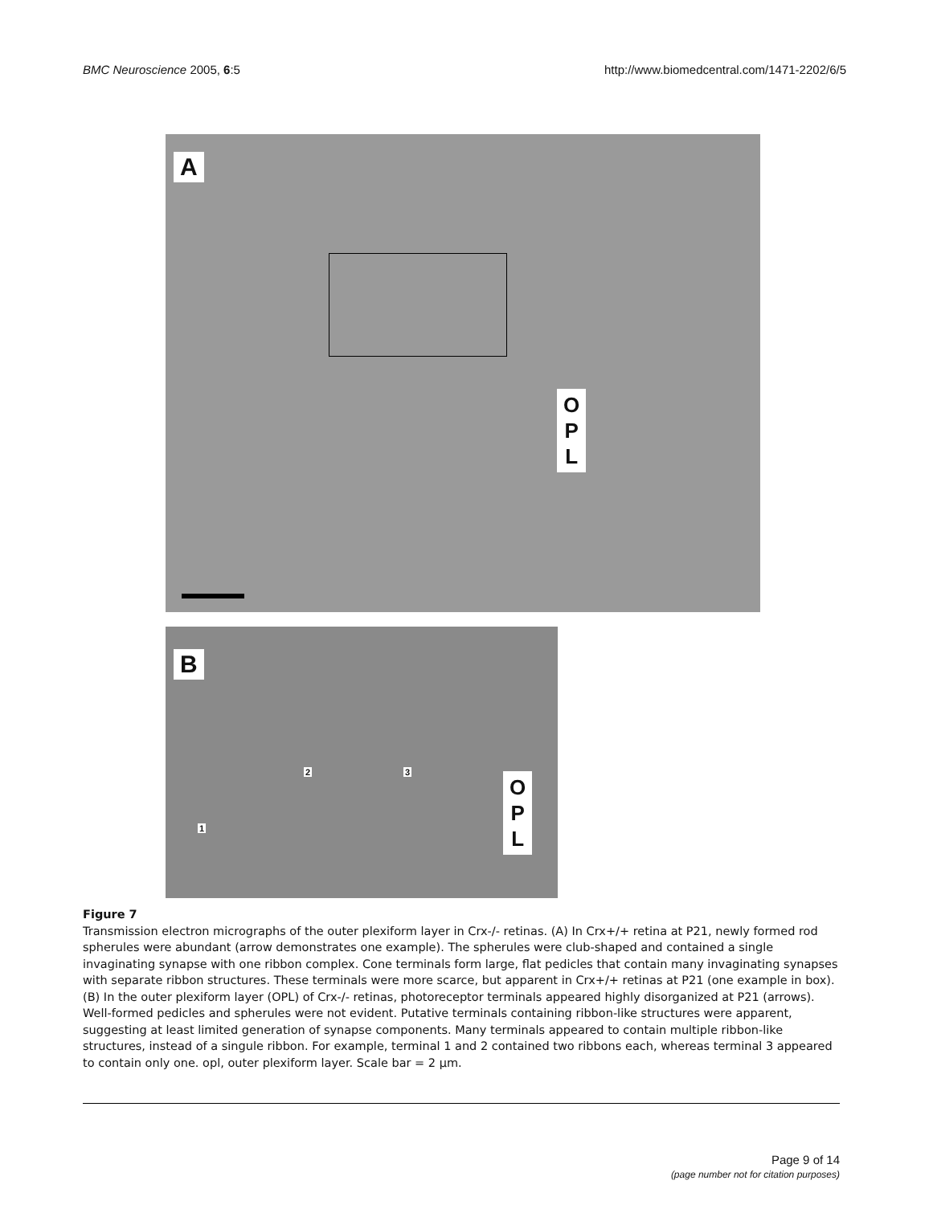BMC Neuroscience 2005, 6:5 http://www.biomedcentral.com/1471-2202/6/5
A
O
P
L
B
1
2 3
O
P
L
Figure 7
Transmission electron micrographs of the outer plexiform layer in Crx-/- retinas. (A) In Crx+/+ retina at P21, newly formed rod spherules were abundant (arrow demonstrates one example). The spherules were club-shaped and contained a single invaginating synapse with one ribbon complex. Cone terminals form large, flat pedicles that contain many invaginating synapses with separate ribbon structures. These terminals were more scarce, but apparent in Crx+/+ retinas at P21 (one example in box). (B) In the outer plexiform layer (OPL) of Crx-/- retinas, photoreceptor terminals appeared highly disorganized at P21 (arrows). Well-formed pedicles and spherules were not evident. Putative terminals containing ribbon-like structures were apparent, suggesting at least limited generation of synapse components. Many terminals appeared to contain multiple ribbon-like structures, instead of a singule ribbon. For example, terminal 1 and 2 contained two ribbons each, whereas terminal 3 appeared to contain only one. opl, outer plexiform layer. Scale bar = 2 μm.
Page 9 of 14
(page number not for citation purposes)